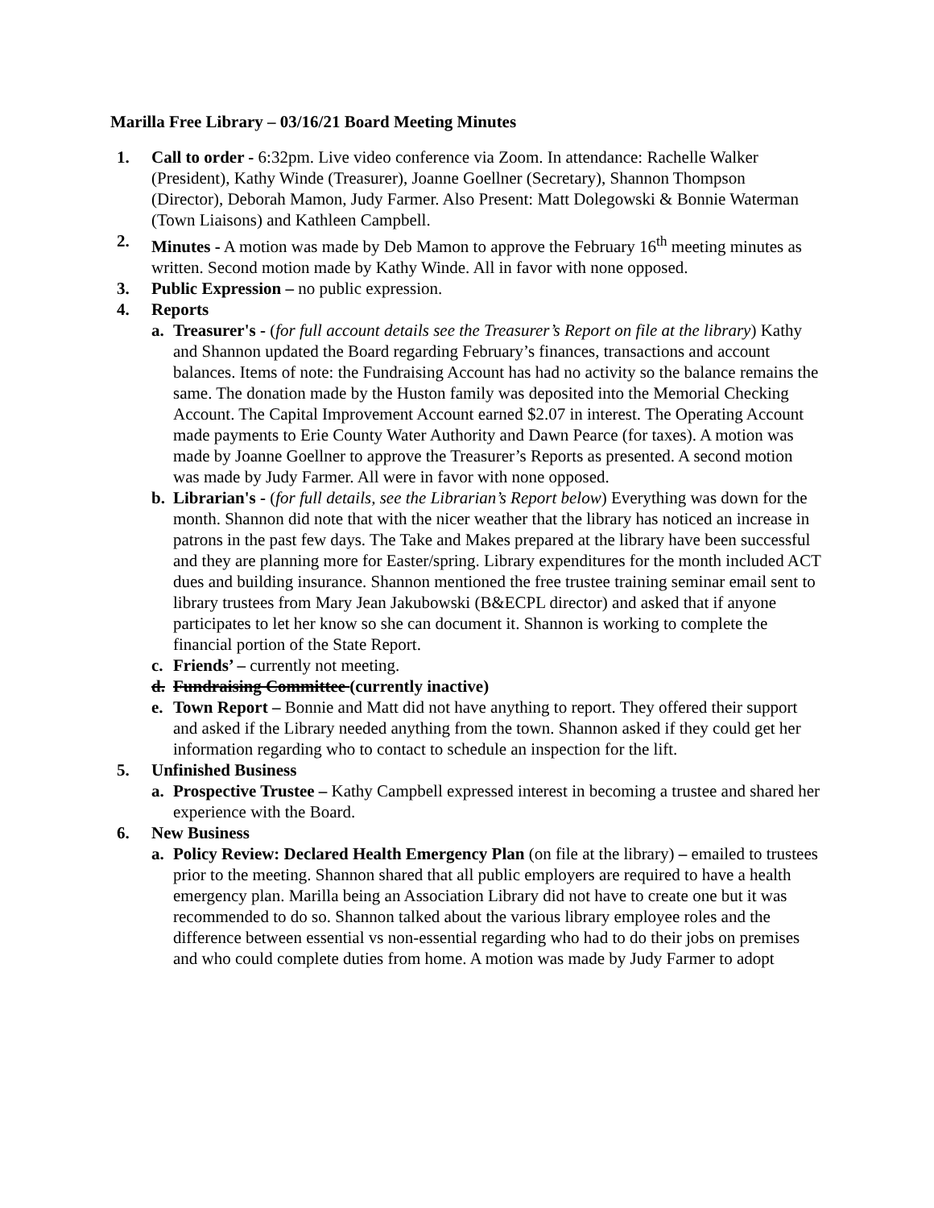Marilla Free Library – 03/16/21 Board Meeting Minutes
1. Call to order - 6:32pm. Live video conference via Zoom. In attendance: Rachelle Walker (President), Kathy Winde (Treasurer), Joanne Goellner (Secretary), Shannon Thompson (Director), Deborah Mamon, Judy Farmer. Also Present: Matt Dolegowski & Bonnie Waterman (Town Liaisons) and Kathleen Campbell.
2. Minutes - A motion was made by Deb Mamon to approve the February 16<sup>th</sup> meeting minutes as written. Second motion made by Kathy Winde. All in favor with none opposed.
3. Public Expression – no public expression.
4. Reports
a. Treasurer's - (for full account details see the Treasurer’s Report on file at the library) Kathy and Shannon updated the Board regarding February’s finances, transactions and account balances. Items of note: the Fundraising Account has had no activity so the balance remains the same. The donation made by the Huston family was deposited into the Memorial Checking Account. The Capital Improvement Account earned $2.07 in interest. The Operating Account made payments to Erie County Water Authority and Dawn Pearce (for taxes). A motion was made by Joanne Goellner to approve the Treasurer’s Reports as presented. A second motion was made by Judy Farmer. All were in favor with none opposed.
b. Librarian's - (for full details, see the Librarian’s Report below) Everything was down for the month. Shannon did note that with the nicer weather that the library has noticed an increase in patrons in the past few days. The Take and Makes prepared at the library have been successful and they are planning more for Easter/spring. Library expenditures for the month included ACT dues and building insurance. Shannon mentioned the free trustee training seminar email sent to library trustees from Mary Jean Jakubowski (B&ECPL director) and asked that if anyone participates to let her know so she can document it. Shannon is working to complete the financial portion of the State Report.
c. Friends’ – currently not meeting.
d. Fundraising Committee (currently inactive)
e. Town Report – Bonnie and Matt did not have anything to report. They offered their support and asked if the Library needed anything from the town. Shannon asked if they could get her information regarding who to contact to schedule an inspection for the lift.
5. Unfinished Business
a. Prospective Trustee – Kathy Campbell expressed interest in becoming a trustee and shared her experience with the Board.
6. New Business
a. Policy Review: Declared Health Emergency Plan (on file at the library) – emailed to trustees prior to the meeting. Shannon shared that all public employers are required to have a health emergency plan. Marilla being an Association Library did not have to create one but it was recommended to do so. Shannon talked about the various library employee roles and the difference between essential vs non-essential regarding who had to do their jobs on premises and who could complete duties from home. A motion was made by Judy Farmer to adopt